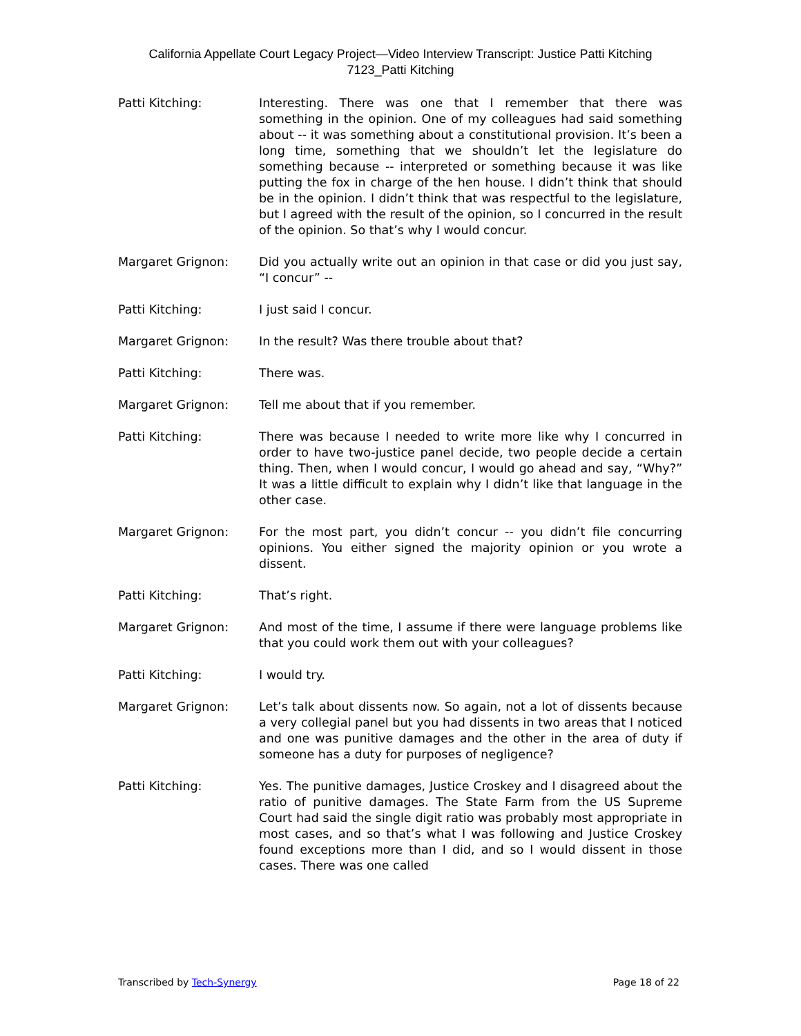California Appellate Court Legacy Project—Video Interview Transcript: Justice Patti Kitching
7123_Patti Kitching
Patti Kitching: Interesting. There was one that I remember that there was something in the opinion. One of my colleagues had said something about -- it was something about a constitutional provision. It’s been a long time, something that we shouldn’t let the legislature do something because -- interpreted or something because it was like putting the fox in charge of the hen house. I didn’t think that should be in the opinion. I didn’t think that was respectful to the legislature, but I agreed with the result of the opinion, so I concurred in the result of the opinion. So that’s why I would concur.
Margaret Grignon: Did you actually write out an opinion in that case or did you just say, “I concur” --
Patti Kitching: I just said I concur.
Margaret Grignon: In the result? Was there trouble about that?
Patti Kitching: There was.
Margaret Grignon: Tell me about that if you remember.
Patti Kitching: There was because I needed to write more like why I concurred in order to have two-justice panel decide, two people decide a certain thing. Then, when I would concur, I would go ahead and say, “Why?” It was a little difficult to explain why I didn’t like that language in the other case.
Margaret Grignon: For the most part, you didn’t concur -- you didn’t file concurring opinions. You either signed the majority opinion or you wrote a dissent.
Patti Kitching: That’s right.
Margaret Grignon: And most of the time, I assume if there were language problems like that you could work them out with your colleagues?
Patti Kitching: I would try.
Margaret Grignon: Let’s talk about dissents now. So again, not a lot of dissents because a very collegial panel but you had dissents in two areas that I noticed and one was punitive damages and the other in the area of duty if someone has a duty for purposes of negligence?
Patti Kitching: Yes. The punitive damages, Justice Croskey and I disagreed about the ratio of punitive damages. The State Farm from the US Supreme Court had said the single digit ratio was probably most appropriate in most cases, and so that’s what I was following and Justice Croskey found exceptions more than I did, and so I would dissent in those cases. There was one called
Transcribed by Tech-Synergy Page 18 of 22